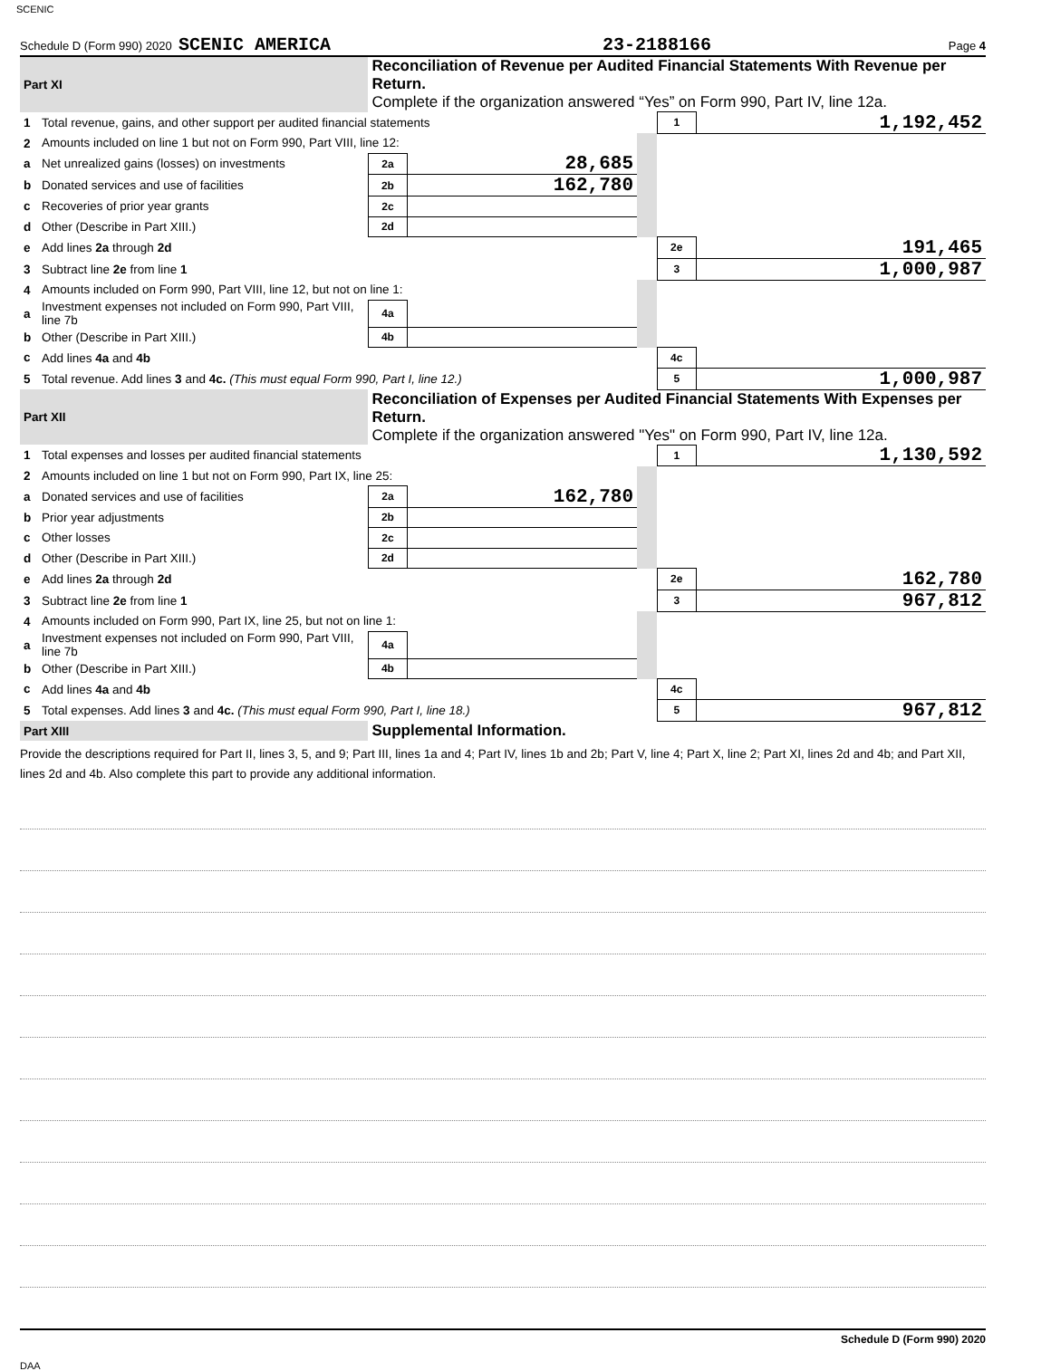SCENIC
Schedule D (Form 990) 2020 SCENIC AMERICA 23-2188166 Page 4
| Part XI | | Reconciliation of Revenue per Audited Financial Statements With Revenue per Return. Complete if the organization answered “Yes” on Form 990, Part IV, line 12a. | | | | |
| 1 | Total revenue, gains, and other support per audited financial statements | | | | 1 | 1,192,452 |
| 2 | Amounts included on line 1 but not on Form 990, Part VIII, line 12: | | | | | |
| a | Net unrealized gains (losses) on investments | 2a | 28,685 | | | |
| b | Donated services and use of facilities | 2b | 162,780 | | | |
| c | Recoveries of prior year grants | 2c | | | | |
| d | Other (Describe in Part XIII.) | 2d | | | | |
| e | Add lines 2a through 2d | | | | 2e | 191,465 |
| 3 | Subtract line 2e from line 1 | | | | 3 | 1,000,987 |
| 4 | Amounts included on Form 990, Part VIII, line 12, but not on line 1: | | | | | |
| a | Investment expenses not included on Form 990, Part VIII, line 7b | 4a | | | | |
| b | Other (Describe in Part XIII.) | 4b | | | | |
| c | Add lines 4a and 4b | | | | 4c | |
| 5 | Total revenue. Add lines 3 and 4c. (This must equal Form 990, Part I, line 12.) | | | | 5 | 1,000,987 |
| Part XII | | Reconciliation of Expenses per Audited Financial Statements With Expenses per Return. Complete if the organization answered "Yes" on Form 990, Part IV, line 12a. | | | | |
| 1 | Total expenses and losses per audited financial statements | | | | 1 | 1,130,592 |
| 2 | Amounts included on line 1 but not on Form 990, Part IX, line 25: | | | | | |
| a | Donated services and use of facilities | 2a | 162,780 | | | |
| b | Prior year adjustments | 2b | | | | |
| c | Other losses | 2c | | | | |
| d | Other (Describe in Part XIII.) | 2d | | | | |
| e | Add lines 2a through 2d | | | | 2e | 162,780 |
| 3 | Subtract line 2e from line 1 | | | | 3 | 967,812 |
| 4 | Amounts included on Form 990, Part IX, line 25, but not on line 1: | | | | | |
| a | Investment expenses not included on Form 990, Part VIII, line 7b | 4a | | | | |
| b | Other (Describe in Part XIII.) | 4b | | | | |
| c | Add lines 4a and 4b | | | | 4c | |
| 5 | Total expenses. Add lines 3 and 4c. (This must equal Form 990, Part I, line 18.) | | | | 5 | 967,812 |
| Part XIII | | Supplemental Information. | | | | |
Provide the descriptions required for Part II, lines 3, 5, and 9; Part III, lines 1a and 4; Part IV, lines 1b and 2b; Part V, line 4; Part X, line 2; Part XI, lines 2d and 4b; and Part XII, lines 2d and 4b. Also complete this part to provide any additional information.
Schedule D (Form 990) 2020
DAA